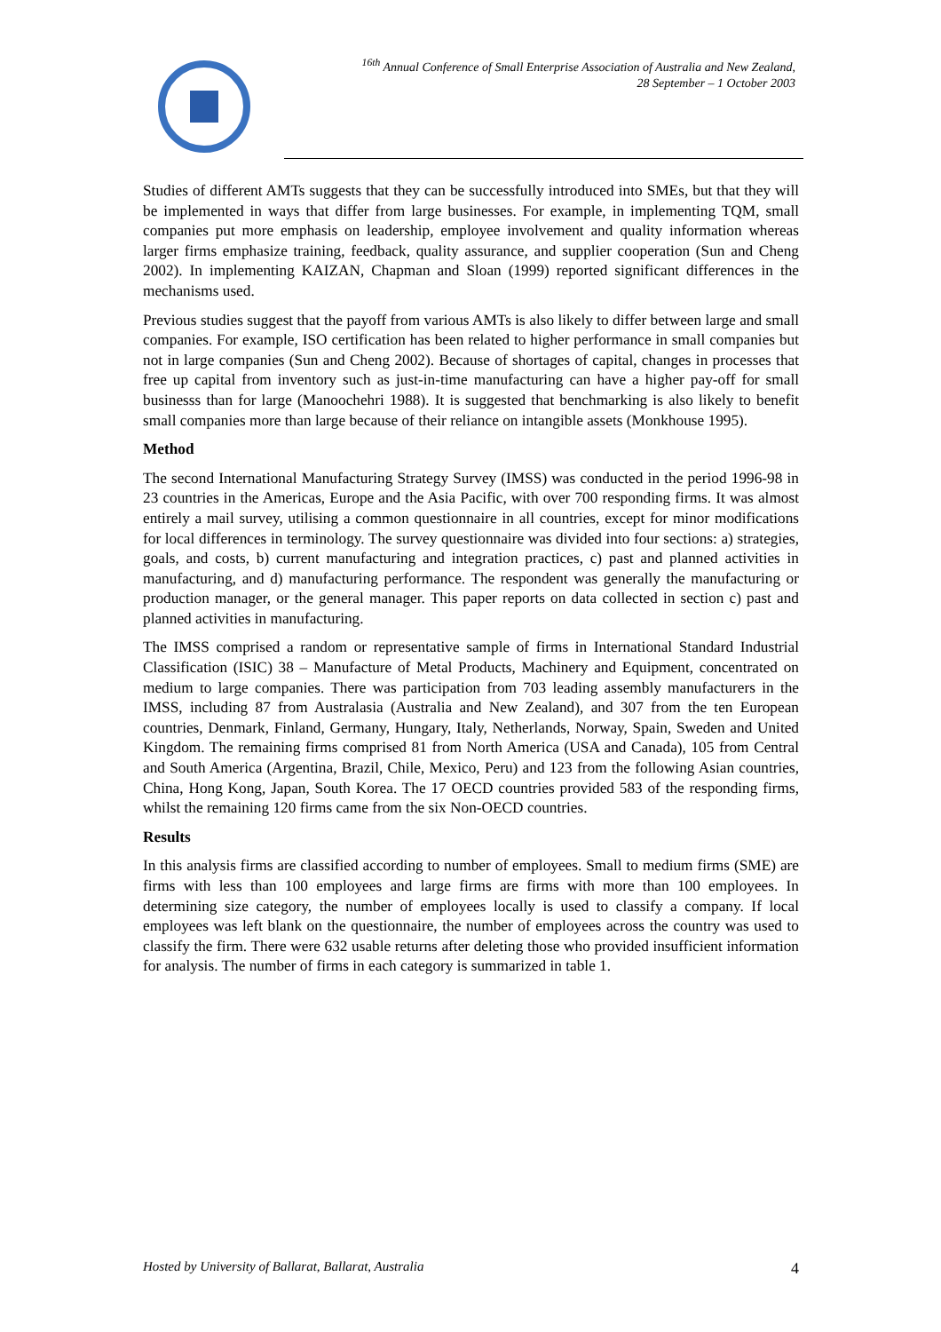<sup>16th</sup> Annual Conference of Small Enterprise Association of Australia and New Zealand,
28 September – 1 October 2003
Studies of different AMTs suggests that they can be successfully introduced into SMEs, but that they will be implemented in ways that differ from large businesses. For example, in implementing TQM, small companies put more emphasis on leadership, employee involvement and quality information whereas larger firms emphasize training, feedback, quality assurance, and supplier cooperation (Sun and Cheng 2002). In implementing KAIZAN, Chapman and Sloan (1999) reported significant differences in the mechanisms used.
Previous studies suggest that the payoff from various AMTs is also likely to differ between large and small companies. For example, ISO certification has been related to higher performance in small companies but not in large companies (Sun and Cheng 2002). Because of shortages of capital, changes in processes that free up capital from inventory such as just-in-time manufacturing can have a higher pay-off for small businesss than for large (Manoochehri 1988). It is suggested that benchmarking is also likely to benefit small companies more than large because of their reliance on intangible assets (Monkhouse 1995).
Method
The second International Manufacturing Strategy Survey (IMSS) was conducted in the period 1996-98 in 23 countries in the Americas, Europe and the Asia Pacific, with over 700 responding firms. It was almost entirely a mail survey, utilising a common questionnaire in all countries, except for minor modifications for local differences in terminology. The survey questionnaire was divided into four sections: a) strategies, goals, and costs, b) current manufacturing and integration practices, c) past and planned activities in manufacturing, and d) manufacturing performance. The respondent was generally the manufacturing or production manager, or the general manager. This paper reports on data collected in section c) past and planned activities in manufacturing.
The IMSS comprised a random or representative sample of firms in International Standard Industrial Classification (ISIC) 38 – Manufacture of Metal Products, Machinery and Equipment, concentrated on medium to large companies. There was participation from 703 leading assembly manufacturers in the IMSS, including 87 from Australasia (Australia and New Zealand), and 307 from the ten European countries, Denmark, Finland, Germany, Hungary, Italy, Netherlands, Norway, Spain, Sweden and United Kingdom. The remaining firms comprised 81 from North America (USA and Canada), 105 from Central and South America (Argentina, Brazil, Chile, Mexico, Peru) and 123 from the following Asian countries, China, Hong Kong, Japan, South Korea. The 17 OECD countries provided 583 of the responding firms, whilst the remaining 120 firms came from the six Non-OECD countries.
Results
In this analysis firms are classified according to number of employees. Small to medium firms (SME) are firms with less than 100 employees and large firms are firms with more than 100 employees. In determining size category, the number of employees locally is used to classify a company. If local employees was left blank on the questionnaire, the number of employees across the country was used to classify the firm. There were 632 usable returns after deleting those who provided insufficient information for analysis. The number of firms in each category is summarized in table 1.
Hosted by University of Ballarat, Ballarat, Australia 4